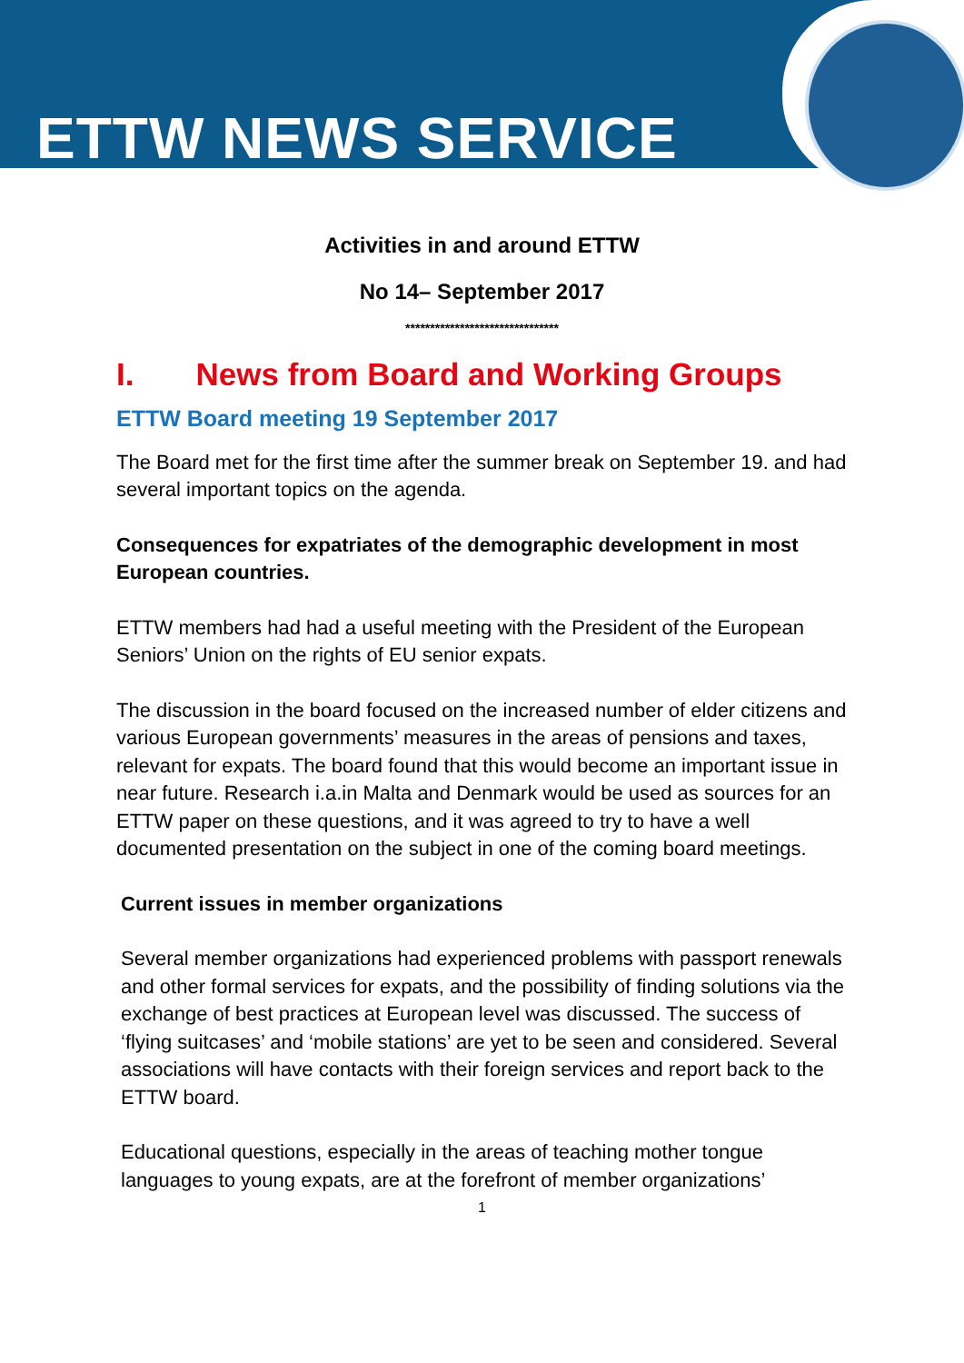ETTW NEWS SERVICE
Activities in and around ETTW
No 14– September 2017
*******************************
I. News from Board and Working Groups
ETTW Board meeting 19 September 2017
The Board met for the first time after the summer break on September 19. and had several important topics on the agenda.
Consequences for expatriates of the demographic development in most European countries.
ETTW members had had a useful meeting with the President of the European Seniors’ Union on the rights of EU senior expats.
The discussion in the board focused on the increased number of elder citizens and various European governments’ measures in the areas of pensions and taxes, relevant for expats. The board found that this would become an important issue in near future. Research i.a.in Malta and Denmark would be used as sources for an ETTW paper on these questions, and it was agreed to try to have a well documented presentation on the subject in one of the coming board meetings.
Current issues in member organizations
Several member organizations had experienced problems with passport renewals and other formal services for expats, and the possibility of finding solutions via the exchange of best practices at European level was discussed. The success of ‘flying suitcases’ and ‘mobile stations’ are yet to be seen and considered. Several associations will have contacts with their foreign services and report back to the ETTW board.
Educational questions, especially in the areas of teaching mother tongue languages to young expats, are at the forefront of member organizations’
1